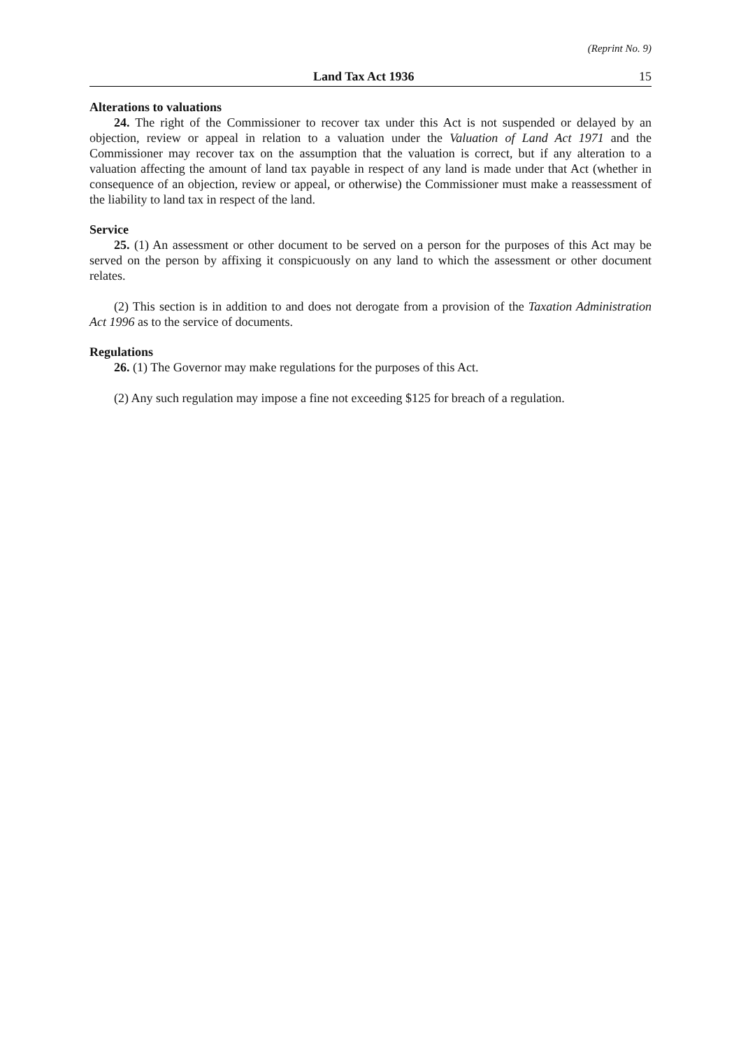(Reprint No. 9)
Land Tax Act 1936 15
Alterations to valuations
24. The right of the Commissioner to recover tax under this Act is not suspended or delayed by an objection, review or appeal in relation to a valuation under the Valuation of Land Act 1971 and the Commissioner may recover tax on the assumption that the valuation is correct, but if any alteration to a valuation affecting the amount of land tax payable in respect of any land is made under that Act (whether in consequence of an objection, review or appeal, or otherwise) the Commissioner must make a reassessment of the liability to land tax in respect of the land.
Service
25. (1) An assessment or other document to be served on a person for the purposes of this Act may be served on the person by affixing it conspicuously on any land to which the assessment or other document relates.
(2) This section is in addition to and does not derogate from a provision of the Taxation Administration Act 1996 as to the service of documents.
Regulations
26. (1) The Governor may make regulations for the purposes of this Act.
(2) Any such regulation may impose a fine not exceeding $125 for breach of a regulation.